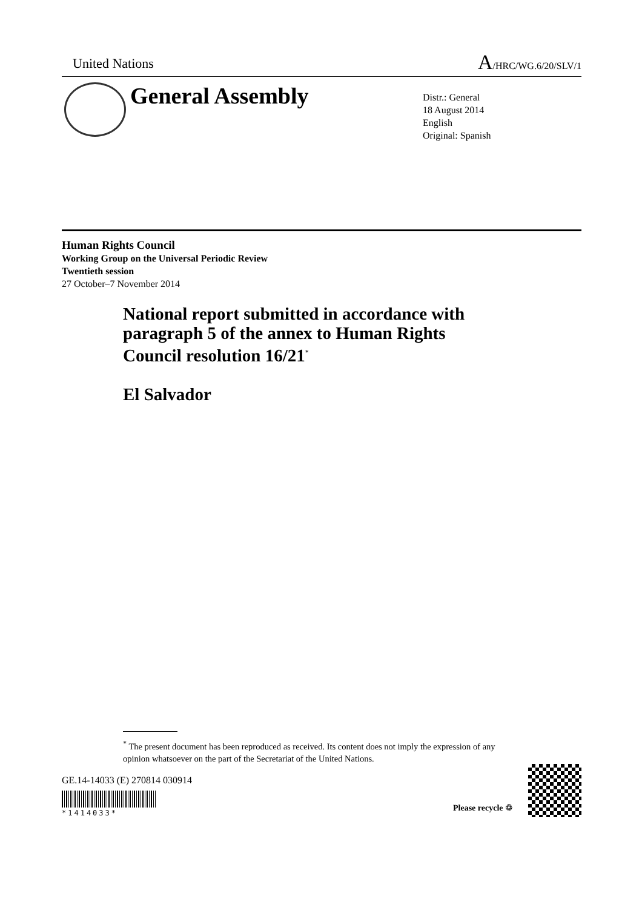United Nations A/HRC/WG.6/20/SLV/1
General Assembly
Distr.: General
18 August 2014
English
Original: Spanish
Human Rights Council
Working Group on the Universal Periodic Review
Twentieth session
27 October–7 November 2014
National report submitted in accordance with
paragraph 5 of the annex to Human Rights
Council resolution 16/21<sup>*</sup>
El Salvador
<sup>*</sup> The present document has been reproduced as received. Its content does not imply the expression of any opinion whatsoever on the part of the Secretariat of the United Nations.
GE.14-14033 (E) 270814 030914
*1414033*
Please recycle ♲